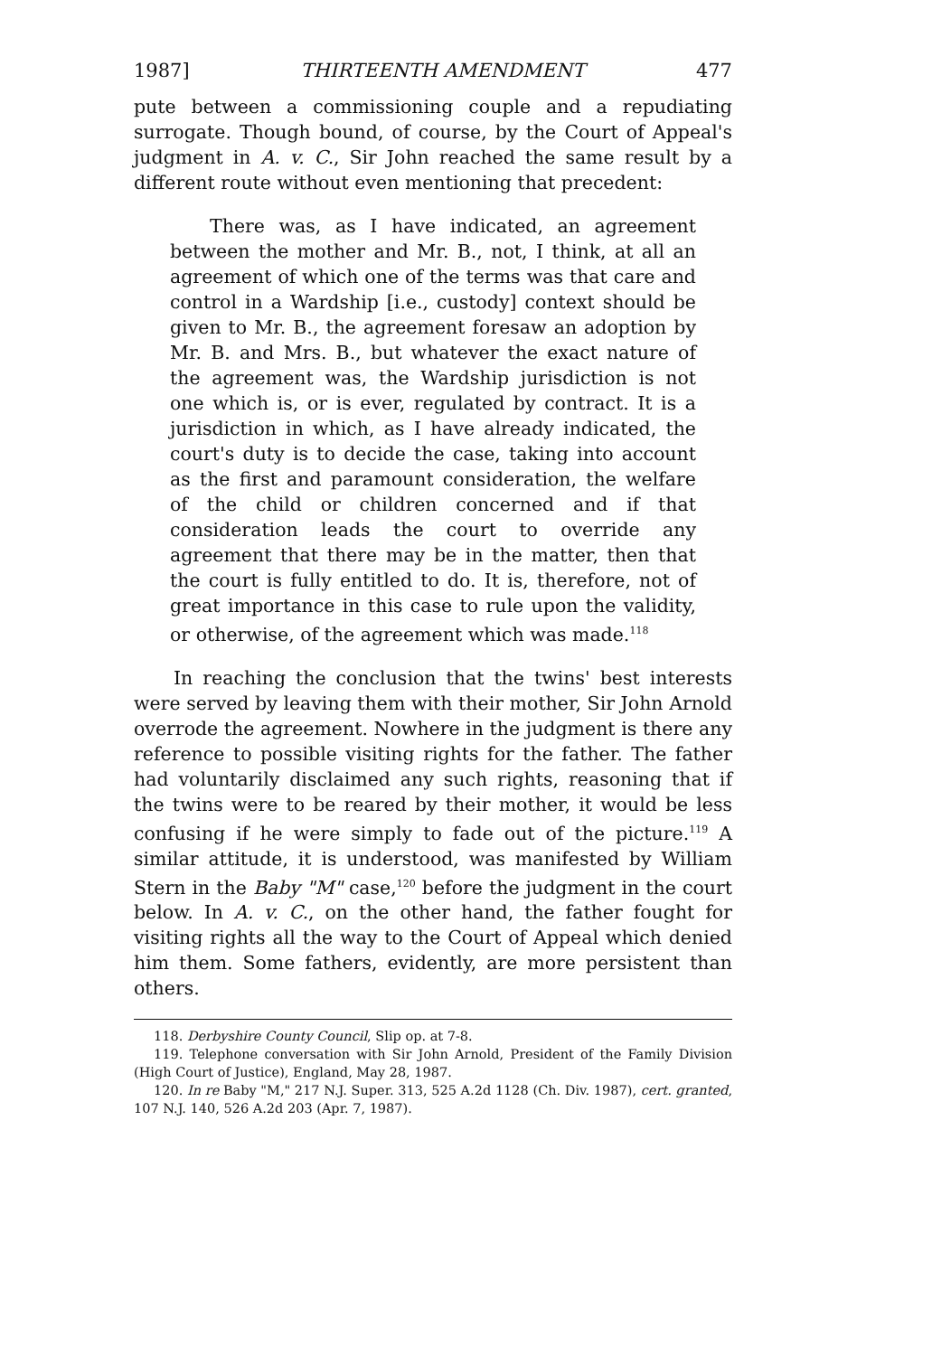1987] THIRTEENTH AMENDMENT 477
pute between a commissioning couple and a repudiating surrogate. Though bound, of course, by the Court of Appeal's judgment in A. v. C., Sir John reached the same result by a different route without even mentioning that precedent:
There was, as I have indicated, an agreement between the mother and Mr. B., not, I think, at all an agreement of which one of the terms was that care and control in a Wardship [i.e., custody] context should be given to Mr. B., the agreement foresaw an adoption by Mr. B. and Mrs. B., but whatever the exact nature of the agreement was, the Wardship jurisdiction is not one which is, or is ever, regulated by contract. It is a jurisdiction in which, as I have already indicated, the court's duty is to decide the case, taking into account as the first and paramount consideration, the welfare of the child or children concerned and if that consideration leads the court to override any agreement that there may be in the matter, then that the court is fully entitled to do. It is, therefore, not of great importance in this case to rule upon the validity, or otherwise, of the agreement which was made.<sup>118</sup>
In reaching the conclusion that the twins' best interests were served by leaving them with their mother, Sir John Arnold overrode the agreement. Nowhere in the judgment is there any reference to possible visiting rights for the father. The father had voluntarily disclaimed any such rights, reasoning that if the twins were to be reared by their mother, it would be less confusing if he were simply to fade out of the picture.<sup>119</sup> A similar attitude, it is understood, was manifested by William Stern in the Baby "M" case,<sup>120</sup> before the judgment in the court below. In A. v. C., on the other hand, the father fought for visiting rights all the way to the Court of Appeal which denied him them. Some fathers, evidently, are more persistent than others.
118. Derbyshire County Council, Slip op. at 7-8.
119. Telephone conversation with Sir John Arnold, President of the Family Division (High Court of Justice), England, May 28, 1987.
120. In re Baby "M," 217 N.J. Super. 313, 525 A.2d 1128 (Ch. Div. 1987), cert. granted, 107 N.J. 140, 526 A.2d 203 (Apr. 7, 1987).